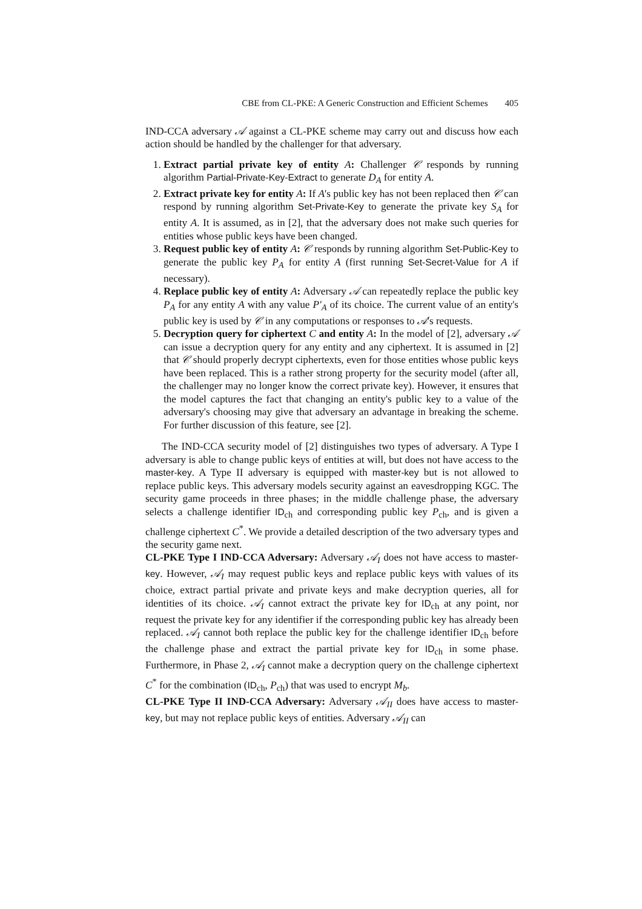CBE from CL-PKE: A Generic Construction and Efficient Schemes 405
IND-CCA adversary 𝒜 against a CL-PKE scheme may carry out and discuss how each action should be handled by the challenger for that adversary.
1. Extract partial private key of entity A: Challenger 𝒞 responds by running algorithm Partial-Private-Key-Extract to generate D<sub>A</sub> for entity A.
2. Extract private key for entity A: If A's public key has not been replaced then 𝒞 can respond by running algorithm Set-Private-Key to generate the private key S<sub>A</sub> for entity A. It is assumed, as in [2], that the adversary does not make such queries for entities whose public keys have been changed.
3. Request public key of entity A: 𝒞 responds by running algorithm Set-Public-Key to generate the public key P<sub>A</sub> for entity A (first running Set-Secret-Value for A if necessary).
4. Replace public key of entity A: Adversary 𝒜 can repeatedly replace the public key P<sub>A</sub> for any entity A with any value P′<sub>A</sub> of its choice. The current value of an entity's public key is used by 𝒞 in any computations or responses to 𝒜's requests.
5. Decryption query for ciphertext C and entity A: In the model of [2], adversary 𝒜 can issue a decryption query for any entity and any ciphertext. It is assumed in [2] that 𝒞 should properly decrypt ciphertexts, even for those entities whose public keys have been replaced. This is a rather strong property for the security model (after all, the challenger may no longer know the correct private key). However, it ensures that the model captures the fact that changing an entity's public key to a value of the adversary's choosing may give that adversary an advantage in breaking the scheme. For further discussion of this feature, see [2].
The IND-CCA security model of [2] distinguishes two types of adversary. A Type I adversary is able to change public keys of entities at will, but does not have access to the master-key. A Type II adversary is equipped with master-key but is not allowed to replace public keys. This adversary models security against an eavesdropping KGC. The security game proceeds in three phases; in the middle challenge phase, the adversary selects a challenge identifier ID<sub>ch</sub> and corresponding public key P<sub>ch</sub>, and is given a challenge ciphertext C<sup>*</sup>. We provide a detailed description of the two adversary types and the security game next.
CL-PKE Type I IND-CCA Adversary: Adversary 𝒜<sub>I</sub> does not have access to master-key. However, 𝒜<sub>I</sub> may request public keys and replace public keys with values of its choice, extract partial private and private keys and make decryption queries, all for identities of its choice. 𝒜<sub>I</sub> cannot extract the private key for ID<sub>ch</sub> at any point, nor request the private key for any identifier if the corresponding public key has already been replaced. 𝒜<sub>I</sub> cannot both replace the public key for the challenge identifier ID<sub>ch</sub> before the challenge phase and extract the partial private key for ID<sub>ch</sub> in some phase. Furthermore, in Phase 2, 𝒜<sub>I</sub> cannot make a decryption query on the challenge ciphertext C<sup>*</sup> for the combination (ID<sub>ch</sub>, P<sub>ch</sub>) that was used to encrypt M<sub>b</sub>.
CL-PKE Type II IND-CCA Adversary: Adversary 𝒜<sub>II</sub> does have access to master-key, but may not replace public keys of entities. Adversary 𝒜<sub>II</sub> can